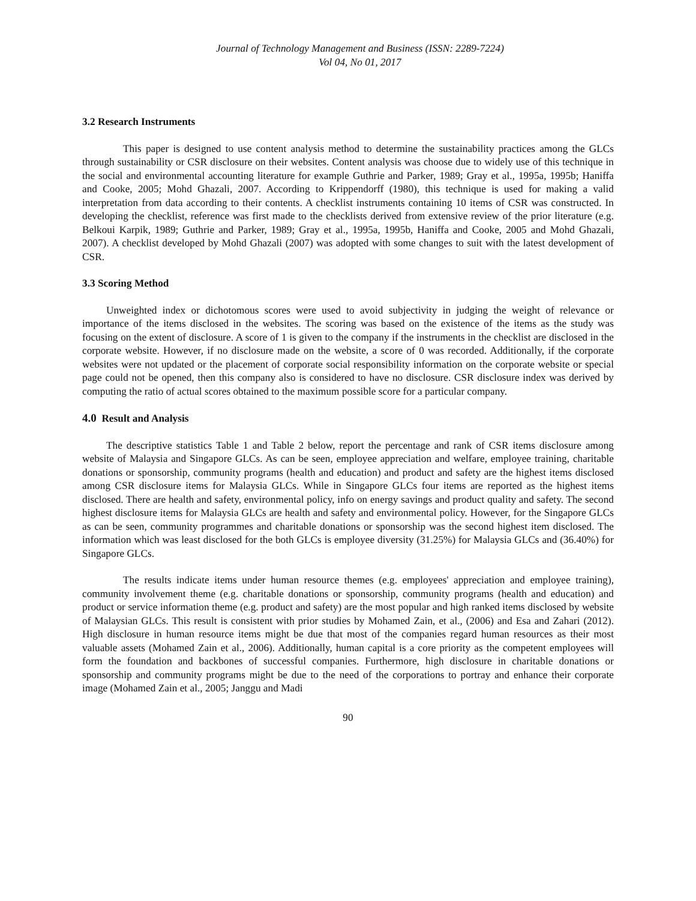Journal of Technology Management and Business (ISSN: 2289-7224)
Vol 04, No 01, 2017
3.2 Research Instruments
This paper is designed to use content analysis method to determine the sustainability practices among the GLCs through sustainability or CSR disclosure on their websites. Content analysis was choose due to widely use of this technique in the social and environmental accounting literature for example Guthrie and Parker, 1989; Gray et al., 1995a, 1995b; Haniffa and Cooke, 2005; Mohd Ghazali, 2007. According to Krippendorff (1980), this technique is used for making a valid interpretation from data according to their contents. A checklist instruments containing 10 items of CSR was constructed. In developing the checklist, reference was first made to the checklists derived from extensive review of the prior literature (e.g. Belkoui Karpik, 1989; Guthrie and Parker, 1989; Gray et al., 1995a, 1995b, Haniffa and Cooke, 2005 and Mohd Ghazali, 2007). A checklist developed by Mohd Ghazali (2007) was adopted with some changes to suit with the latest development of CSR.
3.3 Scoring Method
Unweighted index or dichotomous scores were used to avoid subjectivity in judging the weight of relevance or importance of the items disclosed in the websites. The scoring was based on the existence of the items as the study was focusing on the extent of disclosure. A score of 1 is given to the company if the instruments in the checklist are disclosed in the corporate website. However, if no disclosure made on the website, a score of 0 was recorded. Additionally, if the corporate websites were not updated or the placement of corporate social responsibility information on the corporate website or special page could not be opened, then this company also is considered to have no disclosure. CSR disclosure index was derived by computing the ratio of actual scores obtained to the maximum possible score for a particular company.
4.0 Result and Analysis
The descriptive statistics Table 1 and Table 2 below, report the percentage and rank of CSR items disclosure among website of Malaysia and Singapore GLCs. As can be seen, employee appreciation and welfare, employee training, charitable donations or sponsorship, community programs (health and education) and product and safety are the highest items disclosed among CSR disclosure items for Malaysia GLCs. While in Singapore GLCs four items are reported as the highest items disclosed. There are health and safety, environmental policy, info on energy savings and product quality and safety. The second highest disclosure items for Malaysia GLCs are health and safety and environmental policy. However, for the Singapore GLCs as can be seen, community programmes and charitable donations or sponsorship was the second highest item disclosed. The information which was least disclosed for the both GLCs is employee diversity (31.25%) for Malaysia GLCs and (36.40%) for Singapore GLCs.
The results indicate items under human resource themes (e.g. employees' appreciation and employee training), community involvement theme (e.g. charitable donations or sponsorship, community programs (health and education) and product or service information theme (e.g. product and safety) are the most popular and high ranked items disclosed by website of Malaysian GLCs. This result is consistent with prior studies by Mohamed Zain, et al., (2006) and Esa and Zahari (2012). High disclosure in human resource items might be due that most of the companies regard human resources as their most valuable assets (Mohamed Zain et al., 2006). Additionally, human capital is a core priority as the competent employees will form the foundation and backbones of successful companies. Furthermore, high disclosure in charitable donations or sponsorship and community programs might be due to the need of the corporations to portray and enhance their corporate image (Mohamed Zain et al., 2005; Janggu and Madi
90